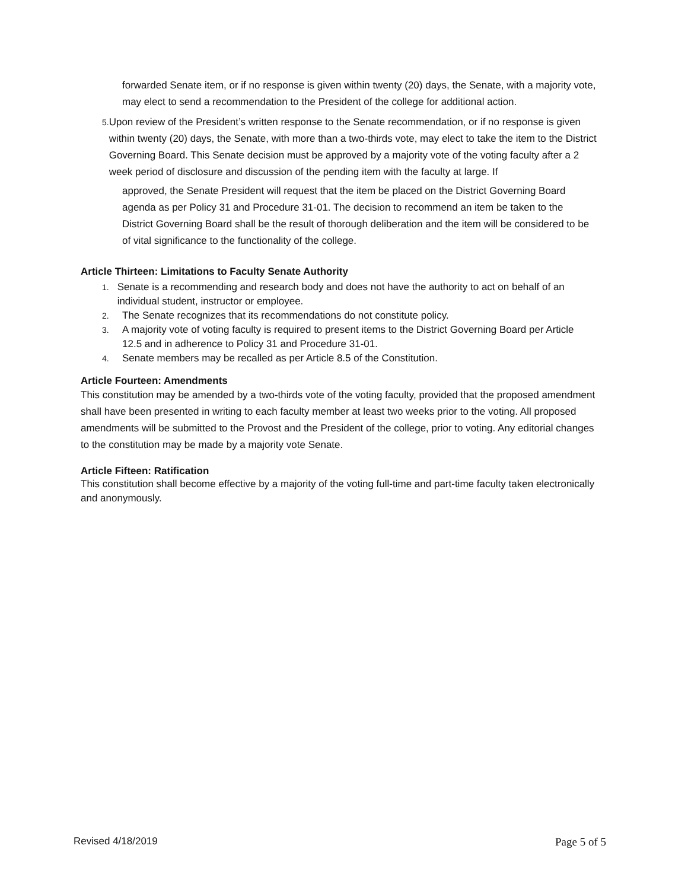forwarded Senate item, or if no response is given within twenty (20) days, the Senate, with a majority vote, may elect to send a recommendation to the President of the college for additional action.
5. Upon review of the President’s written response to the Senate recommendation, or if no response is given within twenty (20) days, the Senate, with more than a two-thirds vote, may elect to take the item to the District Governing Board. This Senate decision must be approved by a majority vote of the voting faculty after a 2 week period of disclosure and discussion of the pending item with the faculty at large. If
approved, the Senate President will request that the item be placed on the District Governing Board agenda as per Policy 31 and Procedure 31-01. The decision to recommend an item be taken to the District Governing Board shall be the result of thorough deliberation and the item will be considered to be of vital significance to the functionality of the college.
Article Thirteen: Limitations to Faculty Senate Authority
1. Senate is a recommending and research body and does not have the authority to act on behalf of an individual student, instructor or employee.
2. The Senate recognizes that its recommendations do not constitute policy.
3. A majority vote of voting faculty is required to present items to the District Governing Board per Article
12.5 and in adherence to Policy 31 and Procedure 31-01.
4. Senate members may be recalled as per Article 8.5 of the Constitution.
Article Fourteen: Amendments
This constitution may be amended by a two-thirds vote of the voting faculty, provided that the proposed amendment shall have been presented in writing to each faculty member at least two weeks prior to the voting. All proposed amendments will be submitted to the Provost and the President of the college, prior to voting. Any editorial changes to the constitution may be made by a majority vote Senate.
Article Fifteen: Ratification
This constitution shall become effective by a majority of the voting full-time and part-time faculty taken electronically and anonymously.
Revised 4/18/2019 Page 5 of 5